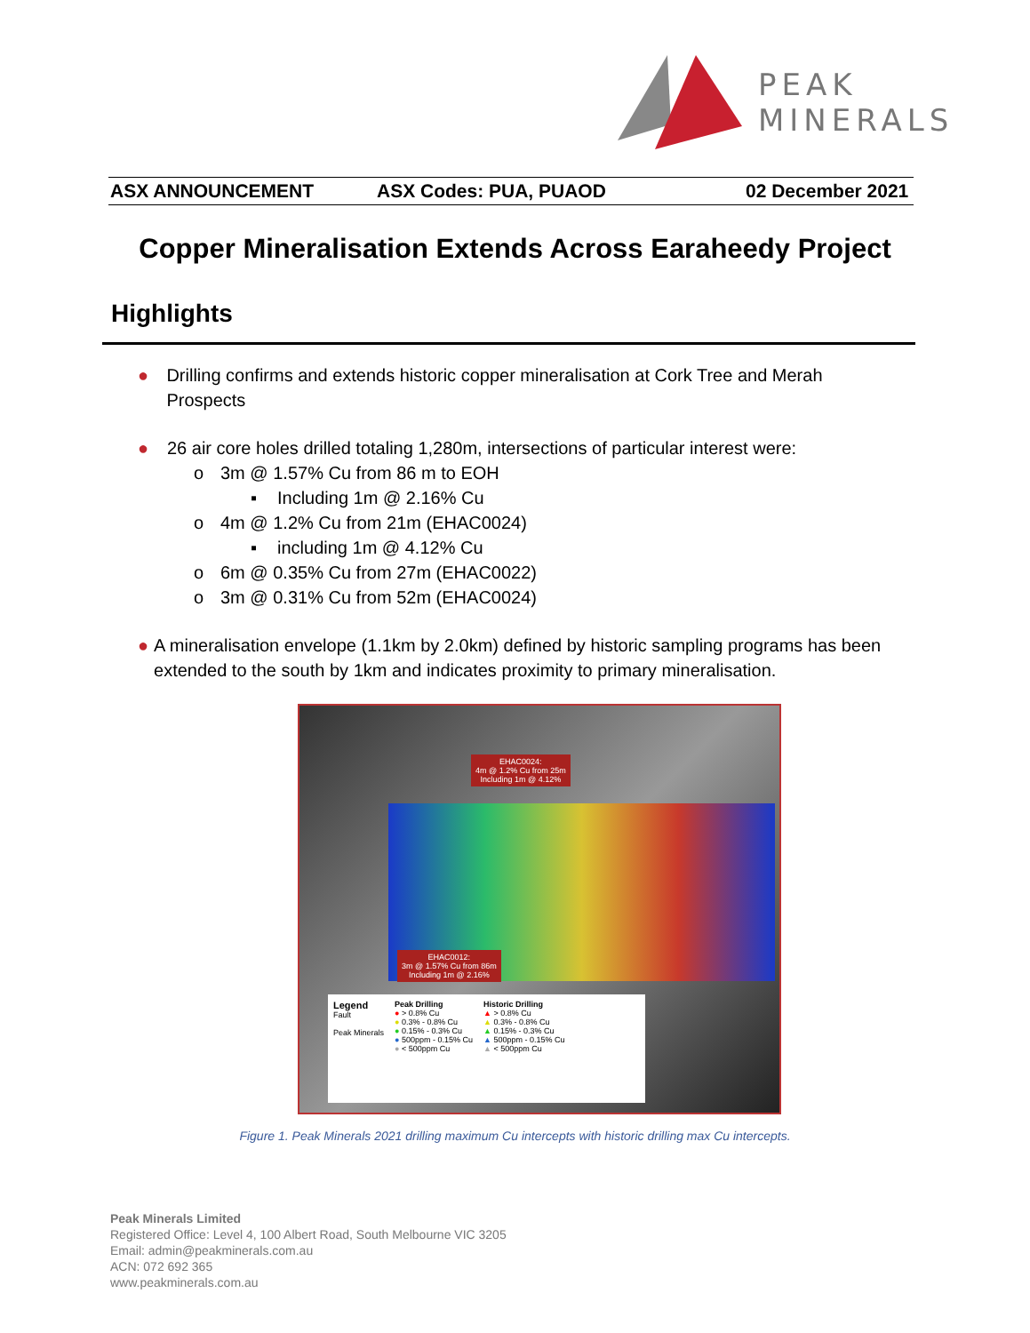PEAK
MINERALS
ASX ANNOUNCEMENT ASX Codes: PUA, PUAOD 02 December 2021
Copper Mineralisation Extends Across Earaheedy Project
Highlights
● Drilling confirms and extends historic copper mineralisation at Cork Tree and Merah Prospects
● 26 air core holes drilled totaling 1,280m, intersections of particular interest were:
o 3m @ 1.57% Cu from 86 m to EOH
▪ Including 1m @ 2.16% Cu
o 4m @ 1.2% Cu from 21m (EHAC0024)
▪ including 1m @ 4.12% Cu
o 6m @ 0.35% Cu from 27m (EHAC0022)
o 3m @ 0.31% Cu from 52m (EHAC0024)
● A mineralisation envelope (1.1km by 2.0km) defined by historic sampling programs has been extended to the south by 1km and indicates proximity to primary mineralisation.
EHAC0024:
4m @ 1.2% Cu from 25m
Including 1m @ 4.12%
EHAC0012:
3m @ 1.57% Cu from 86m
Including 1m @ 2.16%
Legend
Fault
Peak Minerals
Peak Drilling
● > 0.8% Cu
● 0.3% - 0.8% Cu
● 0.15% - 0.3% Cu
● 500ppm - 0.15% Cu
● < 500ppm Cu
Historic Drilling
▲ > 0.8% Cu
▲ 0.3% - 0.8% Cu
▲ 0.15% - 0.3% Cu
▲ 500ppm - 0.15% Cu
▲ < 500ppm Cu
Figure 1. Peak Minerals 2021 drilling maximum Cu intercepts with historic drilling max Cu intercepts.
Peak Minerals Limited
Registered Office: Level 4, 100 Albert Road, South Melbourne VIC 3205
Email: admin@peakminerals.com.au
ACN: 072 692 365
www.peakminerals.com.au